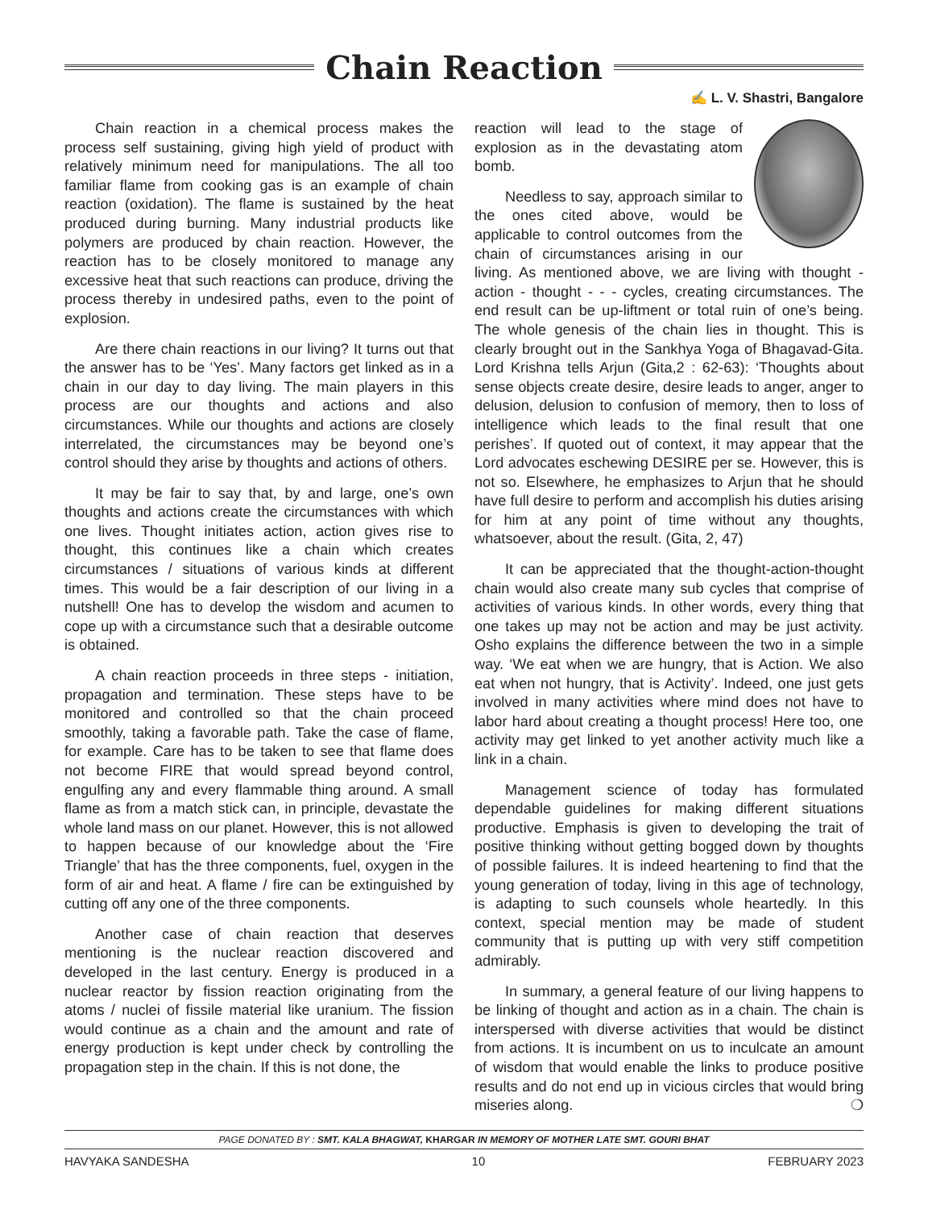Chain Reaction
✍ L. V. Shastri, Bangalore
Chain reaction in a chemical process makes the process self sustaining, giving high yield of product with relatively minimum need for manipulations. The all too familiar flame from cooking gas is an example of chain reaction (oxidation). The flame is sustained by the heat produced during burning. Many industrial products like polymers are produced by chain reaction. However, the reaction has to be closely monitored to manage any excessive heat that such reactions can produce, driving the process thereby in undesired paths, even to the point of explosion.
Are there chain reactions in our living? It turns out that the answer has to be ‘Yes’. Many factors get linked as in a chain in our day to day living. The main players in this process are our thoughts and actions and also circumstances. While our thoughts and actions are closely interrelated, the circumstances may be beyond one’s control should they arise by thoughts and actions of others.
It may be fair to say that, by and large, one’s own thoughts and actions create the circumstances with which one lives. Thought initiates action, action gives rise to thought, this continues like a chain which creates circumstances / situations of various kinds at different times. This would be a fair description of our living in a nutshell! One has to develop the wisdom and acumen to cope up with a circumstance such that a desirable outcome is obtained.
A chain reaction proceeds in three steps - initiation, propagation and termination. These steps have to be monitored and controlled so that the chain proceed smoothly, taking a favorable path. Take the case of flame, for example. Care has to be taken to see that flame does not become FIRE that would spread beyond control, engulfing any and every flammable thing around. A small flame as from a match stick can, in principle, devastate the whole land mass on our planet. However, this is not allowed to happen because of our knowledge about the ‘Fire Triangle’ that has the three components, fuel, oxygen in the form of air and heat. A flame / fire can be extinguished by cutting off any one of the three components.
Another case of chain reaction that deserves mentioning is the nuclear reaction discovered and developed in the last century. Energy is produced in a nuclear reactor by fission reaction originating from the atoms / nuclei of fissile material like uranium. The fission would continue as a chain and the amount and rate of energy production is kept under check by controlling the propagation step in the chain. If this is not done, the
reaction will lead to the stage of explosion as in the devastating atom bomb.
Needless to say, approach similar to the ones cited above, would be applicable to control outcomes from the chain of circumstances arising in our living. As mentioned above, we are living with thought - action - thought - - - cycles, creating circumstances. The end result can be up-liftment or total ruin of one’s being. The whole genesis of the chain lies in thought. This is clearly brought out in the Sankhya Yoga of Bhagavad-Gita. Lord Krishna tells Arjun (Gita,2 : 62-63): ‘Thoughts about sense objects create desire, desire leads to anger, anger to delusion, delusion to confusion of memory, then to loss of intelligence which leads to the final result that one perishes’. If quoted out of context, it may appear that the Lord advocates eschewing DESIRE per se. However, this is not so. Elsewhere, he emphasizes to Arjun that he should have full desire to perform and accomplish his duties arising for him at any point of time without any thoughts, whatsoever, about the result. (Gita, 2, 47)
It can be appreciated that the thought-action-thought chain would also create many sub cycles that comprise of activities of various kinds. In other words, every thing that one takes up may not be action and may be just activity. Osho explains the difference between the two in a simple way. ‘We eat when we are hungry, that is Action. We also eat when not hungry, that is Activity’. Indeed, one just gets involved in many activities where mind does not have to labor hard about creating a thought process! Here too, one activity may get linked to yet another activity much like a link in a chain.
Management science of today has formulated dependable guidelines for making different situations productive. Emphasis is given to developing the trait of positive thinking without getting bogged down by thoughts of possible failures. It is indeed heartening to find that the young generation of today, living in this age of technology, is adapting to such counsels whole heartedly. In this context, special mention may be made of student community that is putting up with very stiff competition admirably.
In summary, a general feature of our living happens to be linking of thought and action as in a chain. The chain is interspersed with diverse activities that would be distinct from actions. It is incumbent on us to inculcate an amount of wisdom that would enable the links to produce positive results and do not end up in vicious circles that would bring miseries along. ❍
PAGE DONATED BY : SMT. KALA BHAGWAT, KHARGAR IN MEMORY OF MOTHER LATE SMT. GOURI BHAT
HAVYAKA SANDESHA 10 FEBRUARY 2023